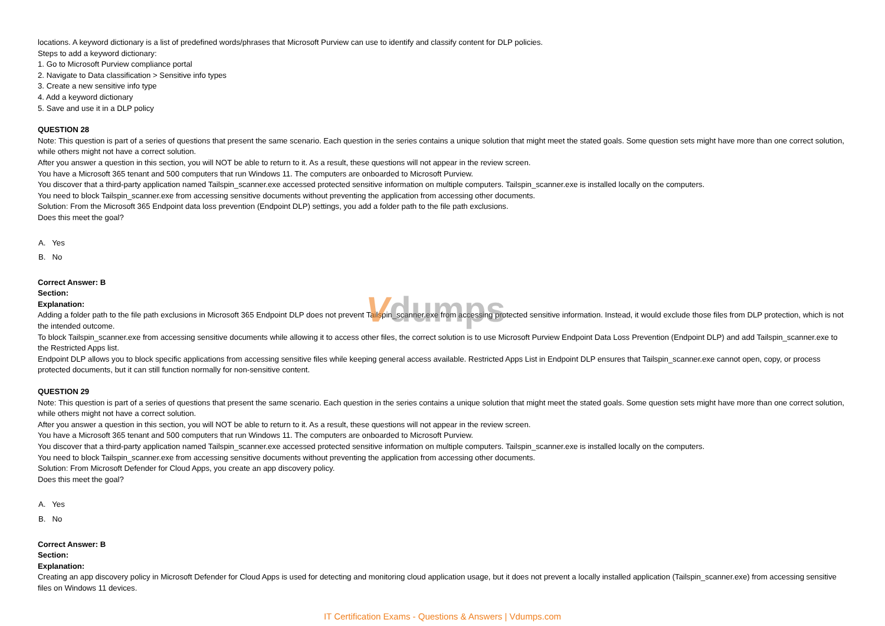Vdumps
locations. A keyword dictionary is a list of predefined words/phrases that Microsoft Purview can use to identify and classify content for DLP policies.
Steps to add a keyword dictionary:
1. Go to Microsoft Purview compliance portal
2. Navigate to Data classification > Sensitive info types
3. Create a new sensitive info type
4. Add a keyword dictionary
5. Save and use it in a DLP policy
QUESTION 28
Note: This question is part of a series of questions that present the same scenario. Each question in the series contains a unique solution that might meet the stated goals. Some question sets might have more than one correct solution, while others might not have a correct solution.
After you answer a question in this section, you will NOT be able to return to it. As a result, these questions will not appear in the review screen.
You have a Microsoft 365 tenant and 500 computers that run Windows 11. The computers are onboarded to Microsoft Purview.
You discover that a third-party application named Tailspin_scanner.exe accessed protected sensitive information on multiple computers. Tailspin_scanner.exe is installed locally on the computers.
You need to block Tailspin_scanner.exe from accessing sensitive documents without preventing the application from accessing other documents.
Solution: From the Microsoft 365 Endpoint data loss prevention (Endpoint DLP) settings, you add a folder path to the file path exclusions.
Does this meet the goal?
A. Yes
B. No
Correct Answer: B
Section:
Explanation:
Adding a folder path to the file path exclusions in Microsoft 365 Endpoint DLP does not prevent Tailspin_scanner.exe from accessing protected sensitive information. Instead, it would exclude those files from DLP protection, which is not the intended outcome.
To block Tailspin_scanner.exe from accessing sensitive documents while allowing it to access other files, the correct solution is to use Microsoft Purview Endpoint Data Loss Prevention (Endpoint DLP) and add Tailspin_scanner.exe to the Restricted Apps list.
Endpoint DLP allows you to block specific applications from accessing sensitive files while keeping general access available. Restricted Apps List in Endpoint DLP ensures that Tailspin_scanner.exe cannot open, copy, or process protected documents, but it can still function normally for non-sensitive content.
QUESTION 29
Note: This question is part of a series of questions that present the same scenario. Each question in the series contains a unique solution that might meet the stated goals. Some question sets might have more than one correct solution, while others might not have a correct solution.
After you answer a question in this section, you will NOT be able to return to it. As a result, these questions will not appear in the review screen.
You have a Microsoft 365 tenant and 500 computers that run Windows 11. The computers are onboarded to Microsoft Purview.
You discover that a third-party application named Tailspin_scanner.exe accessed protected sensitive information on multiple computers. Tailspin_scanner.exe is installed locally on the computers.
You need to block Tailspin_scanner.exe from accessing sensitive documents without preventing the application from accessing other documents.
Solution: From Microsoft Defender for Cloud Apps, you create an app discovery policy.
Does this meet the goal?
A. Yes
B. No
Correct Answer: B
Section:
Explanation:
Creating an app discovery policy in Microsoft Defender for Cloud Apps is used for detecting and monitoring cloud application usage, but it does not prevent a locally installed application (Tailspin_scanner.exe) from accessing sensitive files on Windows 11 devices.
IT Certification Exams - Questions & Answers | Vdumps.com